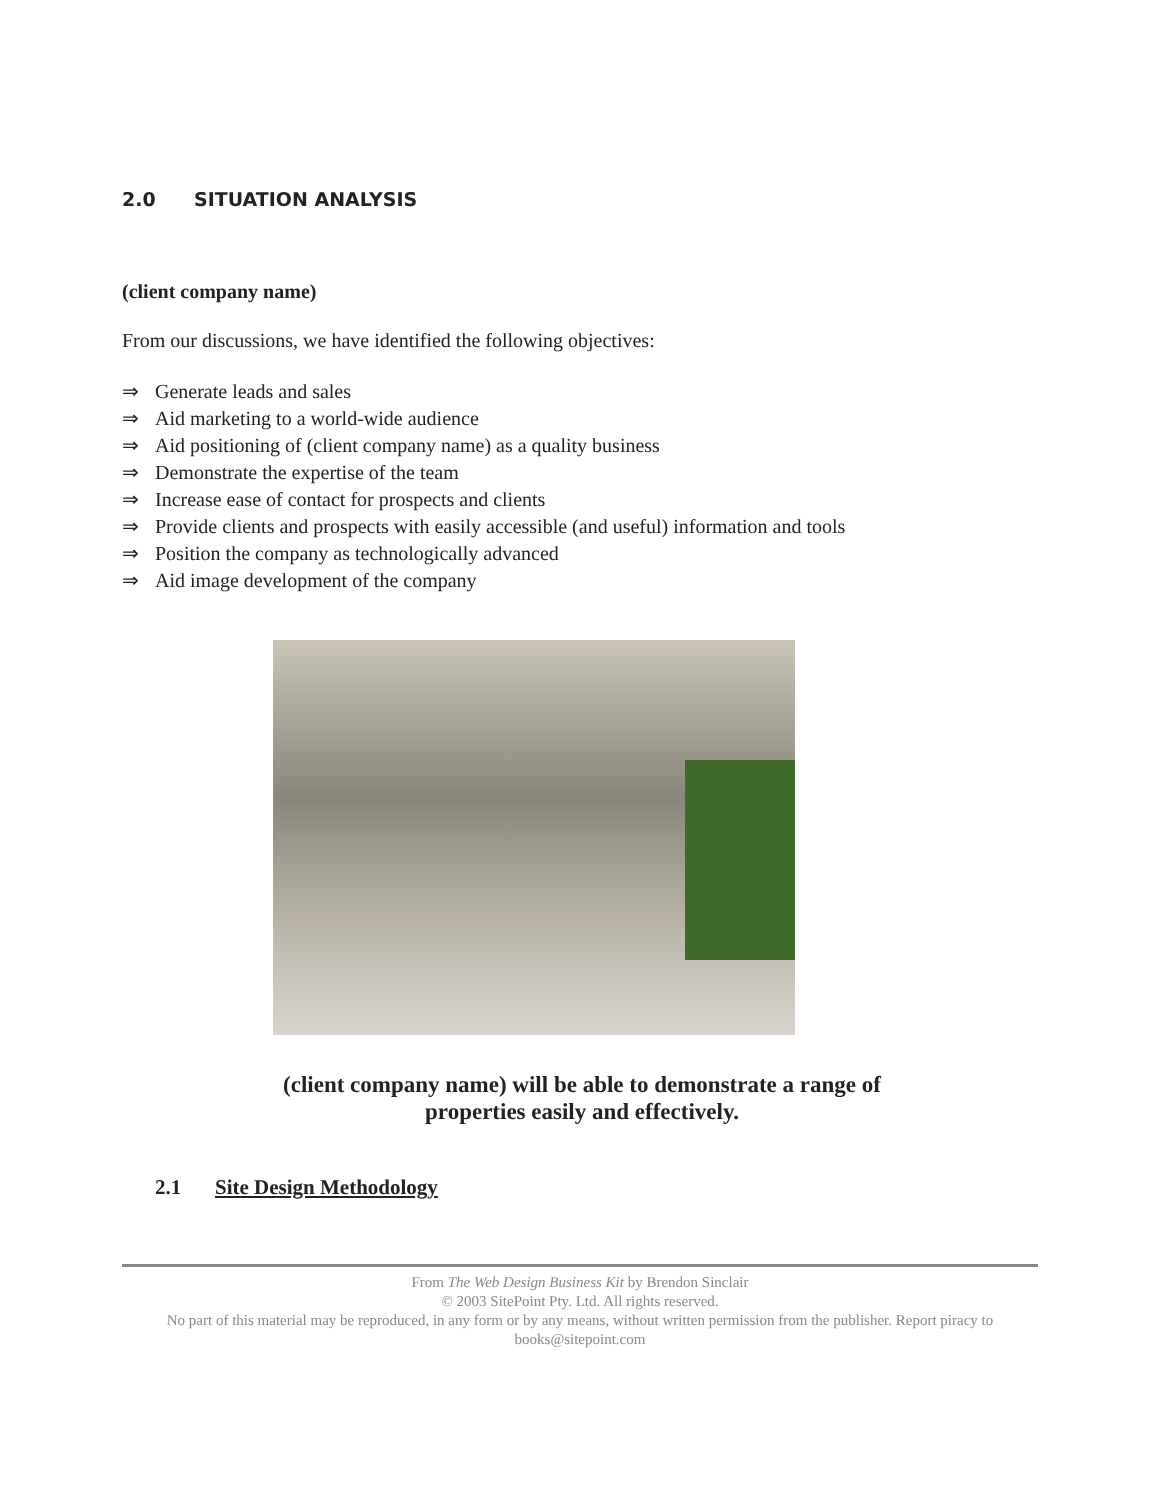2.0 SITUATION ANALYSIS
(client company name)
From our discussions, we have identified the following objectives:
⇒ Generate leads and sales
⇒ Aid marketing to a world-wide audience
⇒ Aid positioning of (client company name) as a quality business
⇒ Demonstrate the expertise of the team
⇒ Increase ease of contact for prospects and clients
⇒ Provide clients and prospects with easily accessible (and useful) information and tools
⇒ Position the company as technologically advanced
⇒ Aid image development of the company
(client company name) will be able to demonstrate a range of
properties easily and effectively.
2.1 Site Design Methodology
From The Web Design Business Kit by Brendon Sinclair
© 2003 SitePoint Pty. Ltd. All rights reserved.
No part of this material may be reproduced, in any form or by any means, without written permission from the publisher. Report piracy to books@sitepoint.com